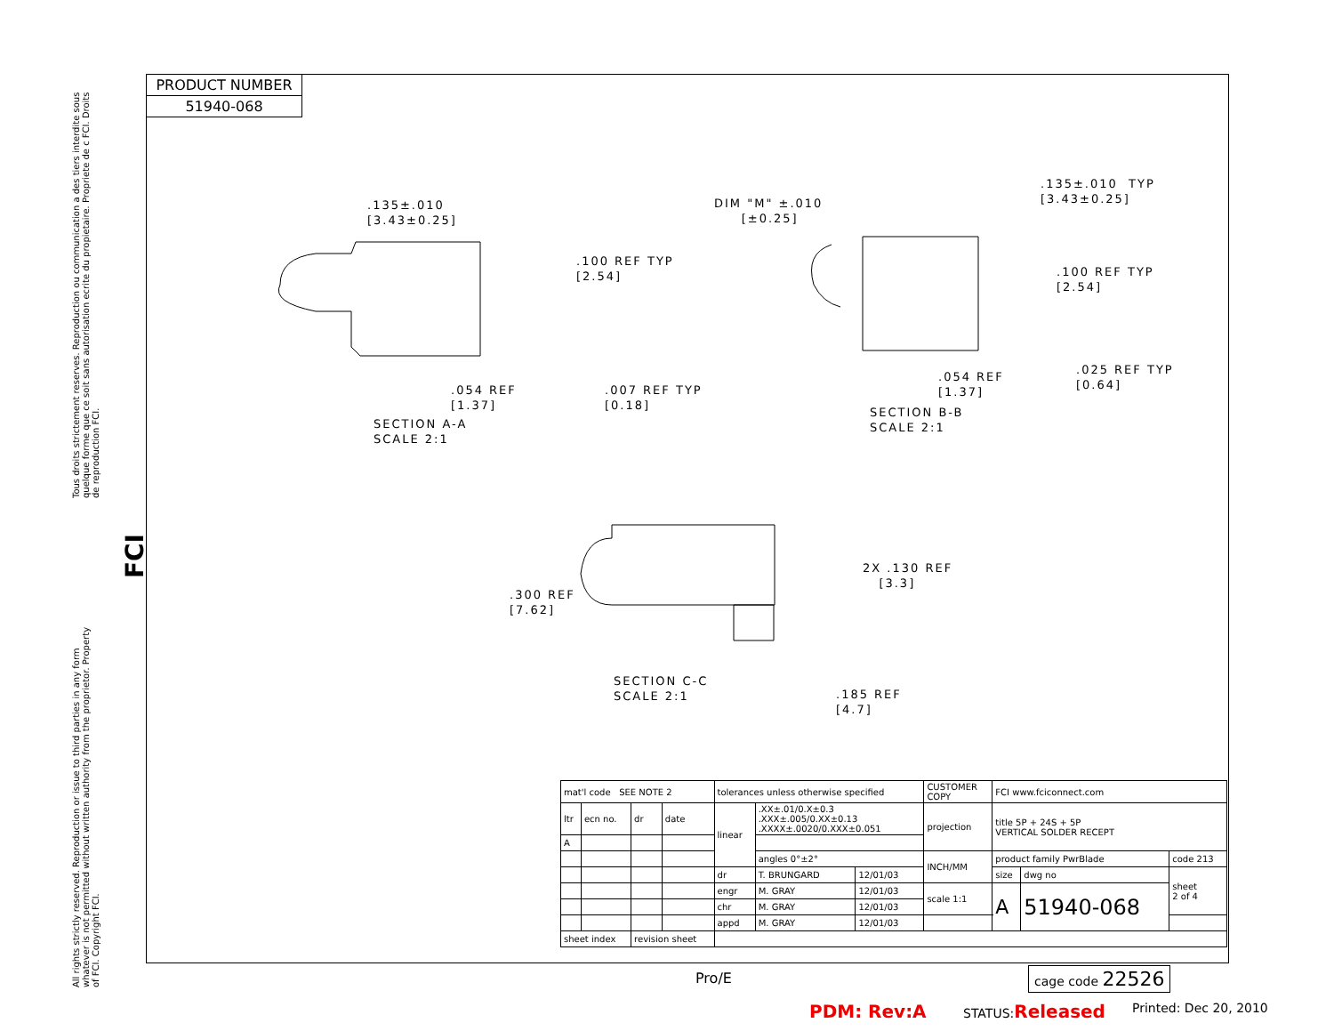Tous droits strictement reserves. Reproduction ou communication a des tiers interdite sous quelque forme que ce soit sans autorisation ecrite du propietaire. Propriete de c FCI. Droits de reproduction FCI.
FCI
All rights strictly reserved. Reproduction or issue to third parties in any form whatever is not permitted without written authority from the proprietor. Property of FCI. Copyright FCI.
PRODUCT NUMBER
51940-068
.135±.010 [3.43±0.25]
.100 REF TYP [2.54]
.054 REF [1.37]
.007 REF TYP [0.18]
SECTION A-A SCALE 2:1
DIM "M" ±.010 [±0.25]
.135±.010 TYP [3.43±0.25]
.100 REF TYP [2.54]
.054 REF [1.37]
.025 REF TYP [0.64]
SECTION B-B SCALE 2:1
2X .130 REF [3.3]
.300 REF [7.62]
SECTION C-C SCALE 2:1
.185 REF [4.7]
| mat'l code SEE NOTE 2 | | | | tolerances unless otherwise specified | | | CUSTOMER COPY | FCI www.fciconnect.com | | |
| ltr | ecn no. | dr | date | linear | .XX±.01/0.X±0.3 .XXX±.005/0.XX±0.13 .XXXX±.0020/0.XXX±0.051 | | projection | title 5P + 24S + 5P VERTICAL SOLDER RECEPT | | |
| A | | | | | | | | | | |
| | | | | | angles 0°±2° | | INCH/MM | product family PwrBlade | | code 213 |
| | | | | dr | T. BRUNGARD | 12/01/03 | | size | dwg no | sheet 2 of 4 |
| | | | | engr | M. GRAY | 12/01/03 | scale 1:1 | A | 51940-068 | |
| | | | | chr | M. GRAY | 12/01/03 | | | | |
| | | | | appd | M. GRAY | 12/01/03 | | | | |
| sheet index | | revision sheet | | | | | | | | |
Pro/E cage code 22526
PDM: Rev:A STATUS:Released Printed: Dec 20, 2010